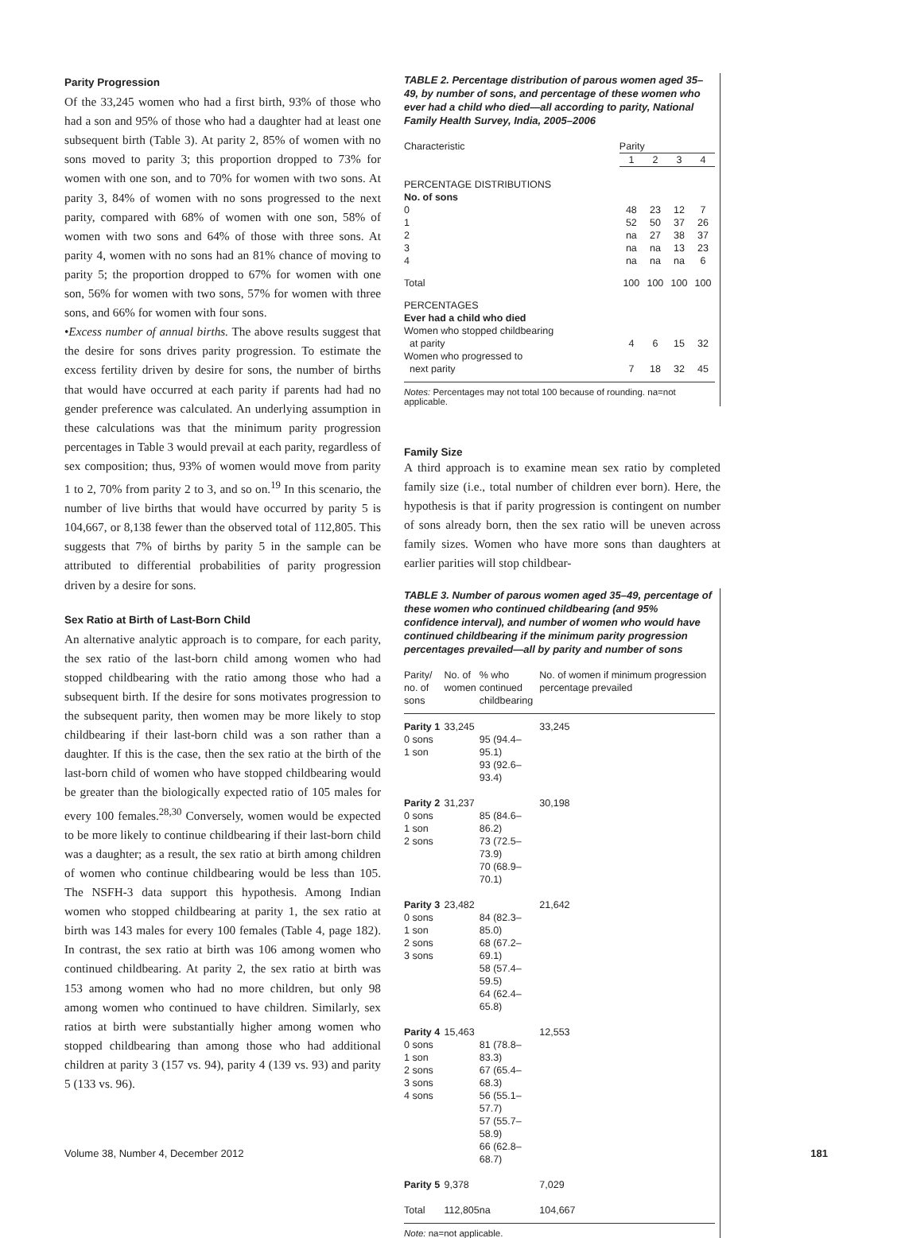Parity Progression
Of the 33,245 women who had a first birth, 93% of those who had a son and 95% of those who had a daughter had at least one subsequent birth (Table 3). At parity 2, 85% of women with no sons moved to parity 3; this proportion dropped to 73% for women with one son, and to 70% for women with two sons. At parity 3, 84% of women with no sons progressed to the next parity, compared with 68% of women with one son, 58% of women with two sons and 64% of those with three sons. At parity 4, women with no sons had an 81% chance of moving to parity 5; the proportion dropped to 67% for women with one son, 56% for women with two sons, 57% for women with three sons, and 66% for women with four sons.
•Excess number of annual births. The above results suggest that the desire for sons drives parity progression. To estimate the excess fertility driven by desire for sons, the number of births that would have occurred at each parity if parents had had no gender preference was calculated. An underlying assumption in these calculations was that the minimum parity progression percentages in Table 3 would prevail at each parity, regardless of sex composition; thus, 93% of women would move from parity 1 to 2, 70% from parity 2 to 3, and so on.<sup>19</sup> In this scenario, the number of live births that would have occurred by parity 5 is 104,667, or 8,138 fewer than the observed total of 112,805. This suggests that 7% of births by parity 5 in the sample can be attributed to differential probabilities of parity progression driven by a desire for sons.
Sex Ratio at Birth of Last-Born Child
An alternative analytic approach is to compare, for each parity, the sex ratio of the last-born child among women who had stopped childbearing with the ratio among those who had a subsequent birth. If the desire for sons motivates progression to the subsequent parity, then women may be more likely to stop childbearing if their last-born child was a son rather than a daughter. If this is the case, then the sex ratio at the birth of the last-born child of women who have stopped childbearing would be greater than the biologically expected ratio of 105 males for every 100 females.<sup>28,30</sup> Conversely, women would be expected to be more likely to continue childbearing if their last-born child was a daughter; as a result, the sex ratio at birth among children of women who continue childbearing would be less than 105. The NSFH-3 data support this hypothesis. Among Indian women who stopped childbearing at parity 1, the sex ratio at birth was 143 males for every 100 females (Table 4, page 182). In contrast, the sex ratio at birth was 106 among women who continued childbearing. At parity 2, the sex ratio at birth was 153 among women who had no more children, but only 98 among women who continued to have children. Similarly, sex ratios at birth were substantially higher among women who stopped childbearing than among those who had additional children at parity 3 (157 vs. 94), parity 4 (139 vs. 93) and parity 5 (133 vs. 96).
TABLE 2. Percentage distribution of parous women aged 35–49, by number of sons, and percentage of these women who ever had a child who died—all according to parity, National Family Health Survey, India, 2005–2006
| Characteristic | Parity | | | |
| --- | --- | --- | --- | --- |
| | 1 | 2 | 3 | 4 |
| PERCENTAGE DISTRIBUTIONS | | | | |
| No. of sons | | | | |
| 0 | 48 | 23 | 12 | 7 |
| 1 | 52 | 50 | 37 | 26 |
| 2 | na | 27 | 38 | 37 |
| 3 | na | na | 13 | 23 |
| 4 | na | na | na | 6 |
| Total | 100 | 100 | 100 | 100 |
| PERCENTAGES | | | | |
| Ever had a child who died | | | | |
| Women who stopped childbearing at parity | 4 | 6 | 15 | 32 |
| Women who progressed to next parity | 7 | 18 | 32 | 45 |
Notes: Percentages may not total 100 because of rounding. na=not applicable.
Family Size
A third approach is to examine mean sex ratio by completed family size (i.e., total number of children ever born). Here, the hypothesis is that if parity progression is contingent on number of sons already born, then the sex ratio will be uneven across family sizes. Women who have more sons than daughters at earlier parities will stop childbear-
TABLE 3. Number of parous women aged 35–49, percentage of these women who continued childbearing (and 95% confidence interval), and number of women who would have continued childbearing if the minimum parity progression percentages prevailed—all by parity and number of sons
| Parity/ no. of sons | No. of women | % who continued childbearing | No. of women if minimum progression percentage prevailed |
| --- | --- | --- | --- |
| Parity 1 0 sons 1 son | 33,245 | 95 (94.4–95.1) 93 (92.6–93.4) | 33,245 |
| Parity 2 0 sons 1 son 2 sons | 31,237 | 85 (84.6–86.2) 73 (72.5–73.9) 70 (68.9–70.1) | 30,198 |
| Parity 3 0 sons 1 son 2 sons 3 sons | 23,482 | 84 (82.3–85.0) 68 (67.2–69.1) 58 (57.4–59.5) 64 (62.4–65.8) | 21,642 |
| Parity 4 0 sons 1 son 2 sons 3 sons 4 sons | 15,463 | 81 (78.8–83.3) 67 (65.4–68.3) 56 (55.1–57.7) 57 (55.7–58.9) 66 (62.8–68.7) | 12,553 |
| Parity 5 | 9,378 | | 7,029 |
| Total | 112,805 | na | 104,667 |
Note: na=not applicable.
Volume 38, Number 4, December 2012 181